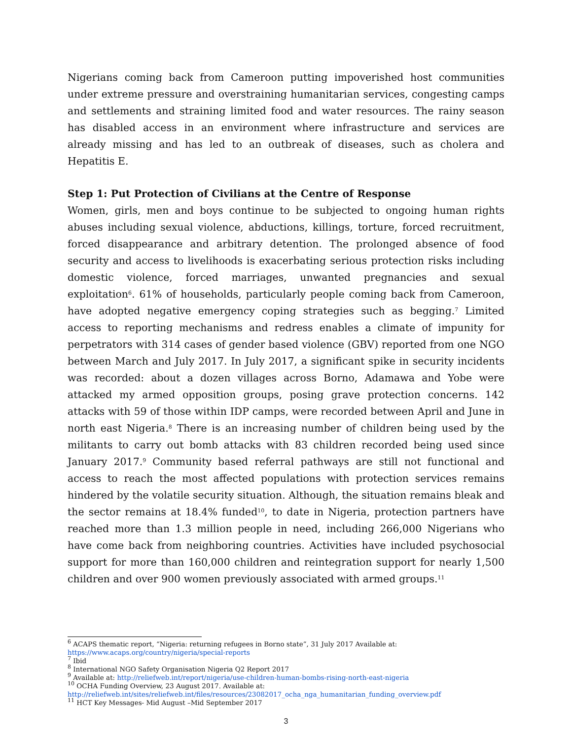Nigerians coming back from Cameroon putting impoverished host communities under extreme pressure and overstraining humanitarian services, congesting camps and settlements and straining limited food and water resources. The rainy season has disabled access in an environment where infrastructure and services are already missing and has led to an outbreak of diseases, such as cholera and Hepatitis E.
Step 1: Put Protection of Civilians at the Centre of Response
Women, girls, men and boys continue to be subjected to ongoing human rights abuses including sexual violence, abductions, killings, torture, forced recruitment, forced disappearance and arbitrary detention. The prolonged absence of food security and access to livelihoods is exacerbating serious protection risks including domestic violence, forced marriages, unwanted pregnancies and sexual exploitation<sup>6</sup>. 61% of households, particularly people coming back from Cameroon, have adopted negative emergency coping strategies such as begging.<sup>7</sup> Limited access to reporting mechanisms and redress enables a climate of impunity for perpetrators with 314 cases of gender based violence (GBV) reported from one NGO between March and July 2017. In July 2017, a significant spike in security incidents was recorded: about a dozen villages across Borno, Adamawa and Yobe were attacked my armed opposition groups, posing grave protection concerns. 142 attacks with 59 of those within IDP camps, were recorded between April and June in north east Nigeria.<sup>8</sup> There is an increasing number of children being used by the militants to carry out bomb attacks with 83 children recorded being used since January 2017.<sup>9</sup> Community based referral pathways are still not functional and access to reach the most affected populations with protection services remains hindered by the volatile security situation. Although, the situation remains bleak and the sector remains at 18.4% funded<sup>10</sup>, to date in Nigeria, protection partners have reached more than 1.3 million people in need, including 266,000 Nigerians who have come back from neighboring countries. Activities have included psychosocial support for more than 160,000 children and reintegration support for nearly 1,500 children and over 900 women previously associated with armed groups.<sup>11</sup>
<sup>6</sup> ACAPS thematic report, “Nigeria: returning refugees in Borno state”, 31 July 2017 Available at: https://www.acaps.org/country/nigeria/special-reports
<sup>7</sup> Ibid
<sup>8</sup> International NGO Safety Organisation Nigeria Q2 Report 2017
<sup>9</sup> Available at: http://reliefweb.int/report/nigeria/use-children-human-bombs-rising-north-east-nigeria
<sup>10</sup> OCHA Funding Overview, 23 August 2017. Available at:
http://reliefweb.int/sites/reliefweb.int/files/resources/23082017_ocha_nga_humanitarian_funding_overview.pdf
<sup>11</sup> HCT Key Messages- Mid August –Mid September 2017
3